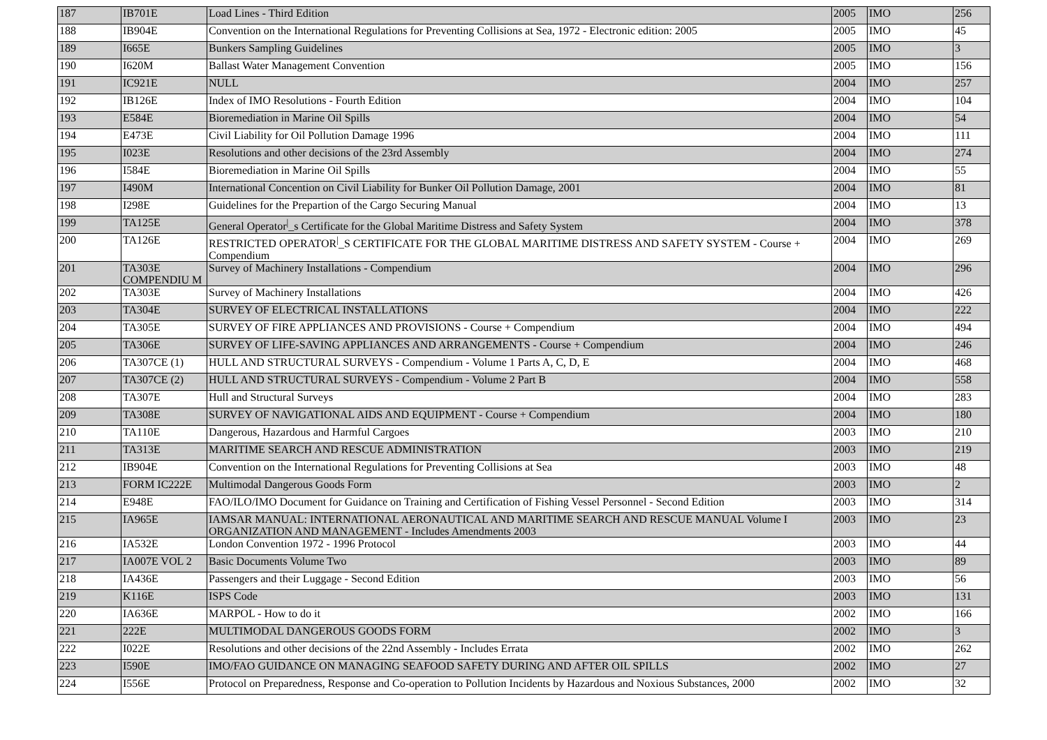| 187 | IB701E | Load Lines - Third Edition | 2005 | IMO | 256 |
| 188 | IB904E | Convention on the International Regulations for Preventing Collisions at Sea, 1972 - Electronic edition: 2005 | 2005 | IMO | 45 |
| 189 | I665E | Bunkers Sampling Guidelines | 2005 | IMO | 3 |
| 190 | I620M | Ballast Water Management Convention | 2005 | IMO | 156 |
| 191 | IC921E | NULL | 2004 | IMO | 257 |
| 192 | IB126E | Index of IMO Resolutions - Fourth Edition | 2004 | IMO | 104 |
| 193 | E584E | Bioremediation in Marine Oil Spills | 2004 | IMO | 54 |
| 194 | E473E | Civil Liability for Oil Pollution Damage 1996 | 2004 | IMO | 111 |
| 195 | I023E | Resolutions and other decisions of the 23rd Assembly | 2004 | IMO | 274 |
| 196 | I584E | Bioremediation in Marine Oil Spills | 2004 | IMO | 55 |
| 197 | I490M | International Concention on Civil Liability for Bunker Oil Pollution Damage, 2001 | 2004 | IMO | 81 |
| 198 | I298E | Guidelines for the Prepartion of the Cargo Securing Manual | 2004 | IMO | 13 |
| 199 | TA125E | General Operator<sup>/</sup>_s Certificate for the Global Maritime Distress and Safety System | 2004 | IMO | 378 |
| 200 | TA126E | RESTRICTED OPERATOR<sup>/</sup>_S CERTIFICATE FOR THE GLOBAL MARITIME DISTRESS AND SAFETY SYSTEM - Course + Compendium | 2004 | IMO | 269 |
| 201 | TA303E COMPENDIU M | Survey of Machinery Installations - Compendium | 2004 | IMO | 296 |
| 202 | TA303E | Survey of Machinery Installations | 2004 | IMO | 426 |
| 203 | TA304E | SURVEY OF ELECTRICAL INSTALLATIONS | 2004 | IMO | 222 |
| 204 | TA305E | SURVEY OF FIRE APPLIANCES AND PROVISIONS - Course + Compendium | 2004 | IMO | 494 |
| 205 | TA306E | SURVEY OF LIFE-SAVING APPLIANCES AND ARRANGEMENTS - Course + Compendium | 2004 | IMO | 246 |
| 206 | TA307CE (1) | HULL AND STRUCTURAL SURVEYS - Compendium - Volume 1 Parts A, C, D, E | 2004 | IMO | 468 |
| 207 | TA307CE (2) | HULL AND STRUCTURAL SURVEYS - Compendium - Volume 2 Part B | 2004 | IMO | 558 |
| 208 | TA307E | Hull and Structural Surveys | 2004 | IMO | 283 |
| 209 | TA308E | SURVEY OF NAVIGATIONAL AIDS AND EQUIPMENT - Course + Compendium | 2004 | IMO | 180 |
| 210 | TA110E | Dangerous, Hazardous and Harmful Cargoes | 2003 | IMO | 210 |
| 211 | TA313E | MARITIME SEARCH AND RESCUE ADMINISTRATION | 2003 | IMO | 219 |
| 212 | IB904E | Convention on the International Regulations for Preventing Collisions at Sea | 2003 | IMO | 48 |
| 213 | FORM IC222E | Multimodal Dangerous Goods Form | 2003 | IMO | 2 |
| 214 | E948E | FAO/ILO/IMO Document for Guidance on Training and Certification of Fishing Vessel Personnel - Second Edition | 2003 | IMO | 314 |
| 215 | IA965E | IAMSAR MANUAL: INTERNATIONAL AERONAUTICAL AND MARITIME SEARCH AND RESCUE MANUAL Volume I ORGANIZATION AND MANAGEMENT - Includes Amendments 2003 | 2003 | IMO | 23 |
| 216 | IA532E | London Convention 1972 - 1996 Protocol | 2003 | IMO | 44 |
| 217 | IA007E VOL 2 | Basic Documents Volume Two | 2003 | IMO | 89 |
| 218 | IA436E | Passengers and their Luggage - Second Edition | 2003 | IMO | 56 |
| 219 | K116E | ISPS Code | 2003 | IMO | 131 |
| 220 | IA636E | MARPOL - How to do it | 2002 | IMO | 166 |
| 221 | 222E | MULTIMODAL DANGEROUS GOODS FORM | 2002 | IMO | 3 |
| 222 | I022E | Resolutions and other decisions of the 22nd Assembly - Includes Errata | 2002 | IMO | 262 |
| 223 | I590E | IMO/FAO GUIDANCE ON MANAGING SEAFOOD SAFETY DURING AND AFTER OIL SPILLS | 2002 | IMO | 27 |
| 224 | I556E | Protocol on Preparedness, Response and Co-operation to Pollution Incidents by Hazardous and Noxious Substances, 2000 | 2002 | IMO | 32 |